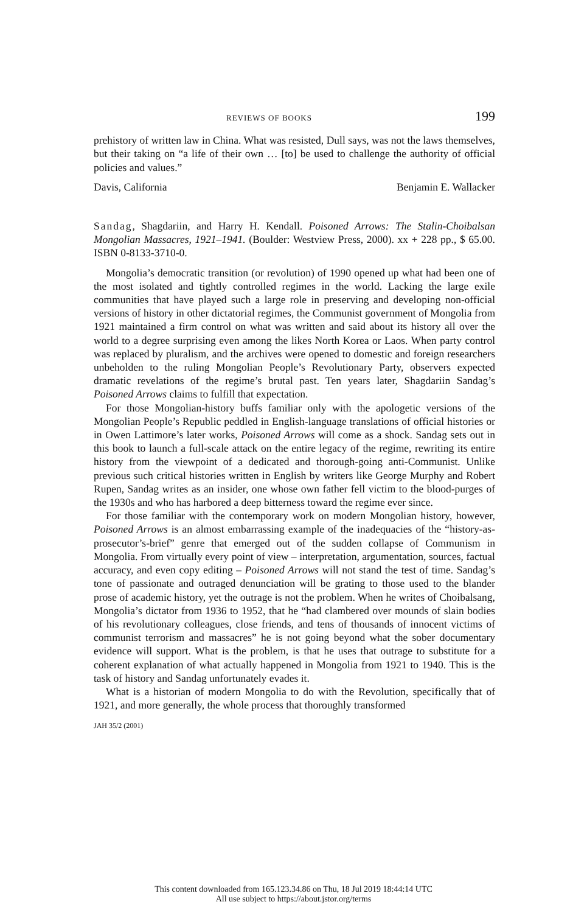REVIEWS OF BOOKS 199
prehistory of written law in China. What was resisted, Dull says, was not the laws themselves, but their taking on “a life of their own … [to] be used to challenge the authority of official policies and values.”
Davis, California Benjamin E. Wallacker
Sandag, Shagdariin, and Harry H. Kendall. Poisoned Arrows: The Stalin-Choibalsan Mongolian Massacres, 1921–1941. (Boulder: Westview Press, 2000). xx + 228 pp., $ 65.00. ISBN 0-8133-3710-0.
Mongolia’s democratic transition (or revolution) of 1990 opened up what had been one of the most isolated and tightly controlled regimes in the world. Lacking the large exile communities that have played such a large role in preserving and developing non-official versions of history in other dictatorial regimes, the Communist government of Mongolia from 1921 maintained a firm control on what was written and said about its history all over the world to a degree surprising even among the likes North Korea or Laos. When party control was replaced by pluralism, and the archives were opened to domestic and foreign researchers unbeholden to the ruling Mongolian People’s Revolutionary Party, observers expected dramatic revelations of the regime’s brutal past. Ten years later, Shagdariin Sandag’s Poisoned Arrows claims to fulfill that expectation.
For those Mongolian-history buffs familiar only with the apologetic versions of the Mongolian People’s Republic peddled in English-language translations of official histories or in Owen Lattimore’s later works, Poisoned Arrows will come as a shock. Sandag sets out in this book to launch a full-scale attack on the entire legacy of the regime, rewriting its entire history from the viewpoint of a dedicated and thorough-going anti-Communist. Unlike previous such critical histories written in English by writers like George Murphy and Robert Rupen, Sandag writes as an insider, one whose own father fell victim to the blood-purges of the 1930s and who has harbored a deep bitterness toward the regime ever since.
For those familiar with the contemporary work on modern Mongolian history, however, Poisoned Arrows is an almost embarrassing example of the inadequacies of the “history-as-prosecutor’s-brief” genre that emerged out of the sudden collapse of Communism in Mongolia. From virtually every point of view – interpretation, argumentation, sources, factual accuracy, and even copy editing – Poisoned Arrows will not stand the test of time. Sandag’s tone of passionate and outraged denunciation will be grating to those used to the blander prose of academic history, yet the outrage is not the problem. When he writes of Choibalsang, Mongolia’s dictator from 1936 to 1952, that he “had clambered over mounds of slain bodies of his revolutionary colleagues, close friends, and tens of thousands of innocent victims of communist terrorism and massacres” he is not going beyond what the sober documentary evidence will support. What is the problem, is that he uses that outrage to substitute for a coherent explanation of what actually happened in Mongolia from 1921 to 1940. This is the task of history and Sandag unfortunately evades it.
What is a historian of modern Mongolia to do with the Revolution, specifically that of 1921, and more generally, the whole process that thoroughly transformed
JAH 35/2 (2001)
This content downloaded from 165.123.34.86 on Thu, 18 Jul 2019 18:44:14 UTC
All use subject to https://about.jstor.org/terms